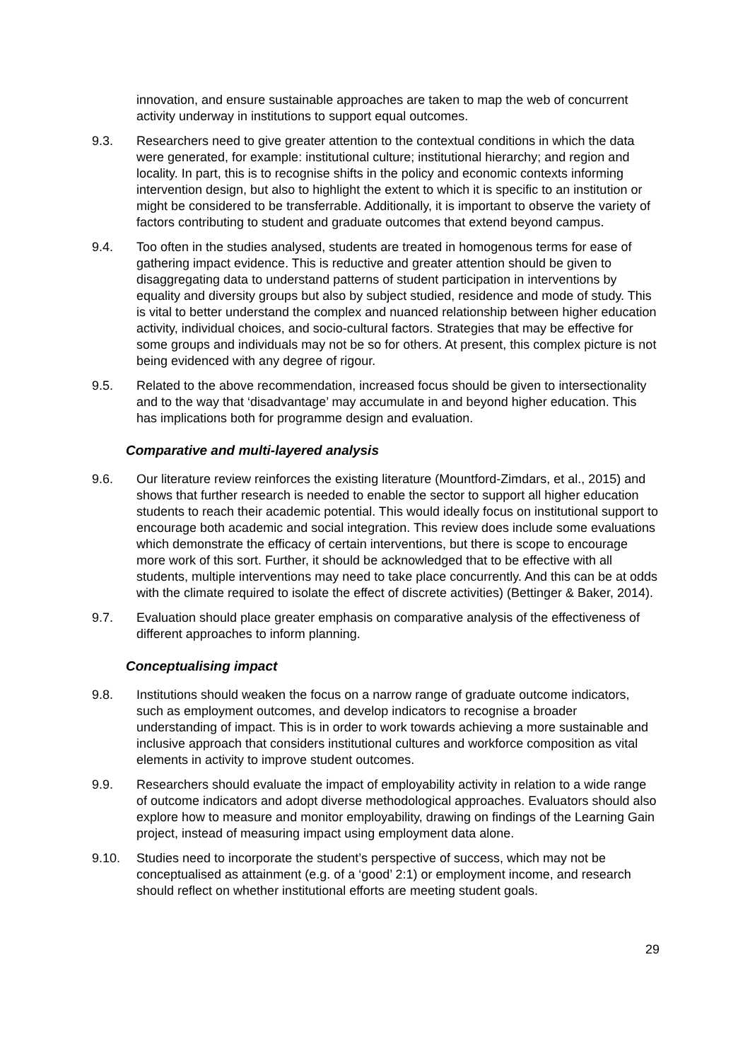innovation, and ensure sustainable approaches are taken to map the web of concurrent activity underway in institutions to support equal outcomes.
9.3. Researchers need to give greater attention to the contextual conditions in which the data were generated, for example: institutional culture; institutional hierarchy; and region and locality. In part, this is to recognise shifts in the policy and economic contexts informing intervention design, but also to highlight the extent to which it is specific to an institution or might be considered to be transferrable. Additionally, it is important to observe the variety of factors contributing to student and graduate outcomes that extend beyond campus.
9.4. Too often in the studies analysed, students are treated in homogenous terms for ease of gathering impact evidence. This is reductive and greater attention should be given to disaggregating data to understand patterns of student participation in interventions by equality and diversity groups but also by subject studied, residence and mode of study. This is vital to better understand the complex and nuanced relationship between higher education activity, individual choices, and socio-cultural factors. Strategies that may be effective for some groups and individuals may not be so for others. At present, this complex picture is not being evidenced with any degree of rigour.
9.5. Related to the above recommendation, increased focus should be given to intersectionality and to the way that ‘disadvantage’ may accumulate in and beyond higher education. This has implications both for programme design and evaluation.
Comparative and multi-layered analysis
9.6. Our literature review reinforces the existing literature (Mountford-Zimdars, et al., 2015) and shows that further research is needed to enable the sector to support all higher education students to reach their academic potential. This would ideally focus on institutional support to encourage both academic and social integration. This review does include some evaluations which demonstrate the efficacy of certain interventions, but there is scope to encourage more work of this sort. Further, it should be acknowledged that to be effective with all students, multiple interventions may need to take place concurrently. And this can be at odds with the climate required to isolate the effect of discrete activities) (Bettinger & Baker, 2014).
9.7. Evaluation should place greater emphasis on comparative analysis of the effectiveness of different approaches to inform planning.
Conceptualising impact
9.8. Institutions should weaken the focus on a narrow range of graduate outcome indicators, such as employment outcomes, and develop indicators to recognise a broader understanding of impact. This is in order to work towards achieving a more sustainable and inclusive approach that considers institutional cultures and workforce composition as vital elements in activity to improve student outcomes.
9.9. Researchers should evaluate the impact of employability activity in relation to a wide range of outcome indicators and adopt diverse methodological approaches. Evaluators should also explore how to measure and monitor employability, drawing on findings of the Learning Gain project, instead of measuring impact using employment data alone.
9.10. Studies need to incorporate the student’s perspective of success, which may not be conceptualised as attainment (e.g. of a ‘good’ 2:1) or employment income, and research should reflect on whether institutional efforts are meeting student goals.
29